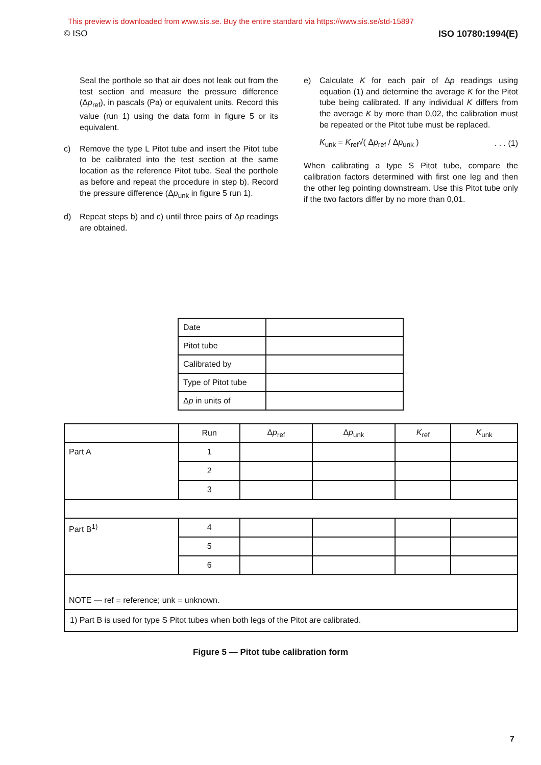This preview is downloaded from www.sis.se. Buy the entire standard via https://www.sis.se/std-15897
© ISO ISO 10780:1994(E)
Seal the porthole so that air does not leak out from the test section and measure the pressure difference (Δp<sub>ref</sub>), in pascals (Pa) or equivalent units. Record this value (run 1) using the data form in figure 5 or its equivalent.
c) Remove the type L Pitot tube and insert the Pitot tube to be calibrated into the test section at the same location as the reference Pitot tube. Seal the porthole as before and repeat the procedure in step b). Record the pressure difference (Δp<sub>unk</sub> in figure 5 run 1).
d) Repeat steps b) and c) until three pairs of Δp readings are obtained.
e) Calculate K for each pair of Δp readings using equation (1) and determine the average K for the Pitot tube being calibrated. If any individual K differs from the average K by more than 0,02, the calibration must be repeated or the Pitot tube must be replaced.
K<sub>unk</sub> = K<sub>ref</sub>√( Δp<sub>ref</sub> / Δp<sub>unk</sub> ). . . (1)
When calibrating a type S Pitot tube, compare the calibration factors determined with first one leg and then the other leg pointing downstream. Use this Pitot tube only if the two factors differ by no more than 0,01.
| Date | |
| Pitot tube | |
| Calibrated by | |
| Type of Pitot tube | |
| Δ p in units of | |
| | Run | Δ p<sub>ref</sub> | Δ p<sub>unk</sub> | K<sub>ref</sub> | K<sub>unk</sub> |
| --- | --- | --- | --- | --- | --- |
| Part A | 1 | | | | |
| | 2 | | | | |
| | 3 | | | | |
| Part B<sup>1)</sup> | 4 | | | | |
| | 5 | | | | |
| | 6 | | | | |
| NOTE — ref = reference; unk = unknown. | | | | | |
| 1) Part B is used for type S Pitot tubes when both legs of the Pitot are calibrated. | | | | | |
Figure 5 — Pitot tube calibration form
7